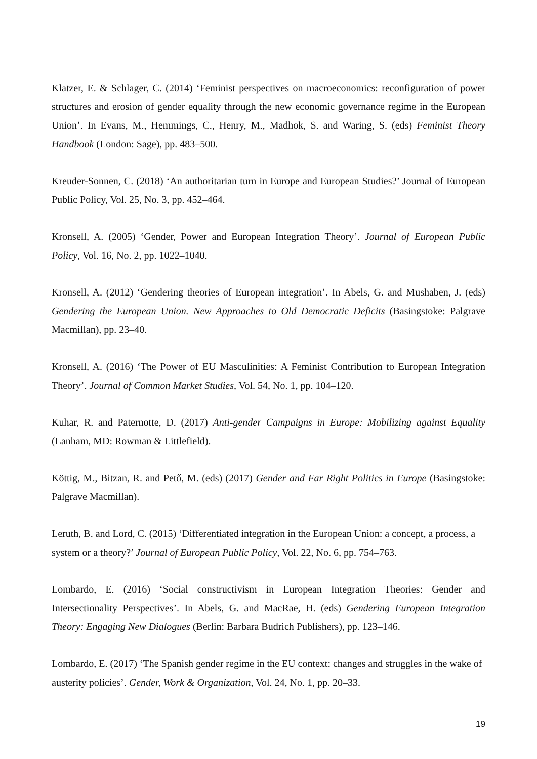Klatzer, E. & Schlager, C. (2014) ‘Feminist perspectives on macroeconomics: reconfiguration of power structures and erosion of gender equality through the new economic governance regime in the European Union’. In Evans, M., Hemmings, C., Henry, M., Madhok, S. and Waring, S. (eds) Feminist Theory Handbook (London: Sage), pp. 483–500.
Kreuder-Sonnen, C. (2018) ‘An authoritarian turn in Europe and European Studies?’ Journal of European Public Policy, Vol. 25, No. 3, pp. 452–464.
Kronsell, A. (2005) ‘Gender, Power and European Integration Theory’. Journal of European Public Policy, Vol. 16, No. 2, pp. 1022–1040.
Kronsell, A. (2012) ‘Gendering theories of European integration’. In Abels, G. and Mushaben, J. (eds) Gendering the European Union. New Approaches to Old Democratic Deficits (Basingstoke: Palgrave Macmillan), pp. 23–40.
Kronsell, A. (2016) ‘The Power of EU Masculinities: A Feminist Contribution to European Integration Theory’. Journal of Common Market Studies, Vol. 54, No. 1, pp. 104–120.
Kuhar, R. and Paternotte, D. (2017) Anti-gender Campaigns in Europe: Mobilizing against Equality (Lanham, MD: Rowman & Littlefield).
Köttig, M., Bitzan, R. and Pető, M. (eds) (2017) Gender and Far Right Politics in Europe (Basingstoke: Palgrave Macmillan).
Leruth, B. and Lord, C. (2015) ‘Differentiated integration in the European Union: a concept, a process, a system or a theory?’ Journal of European Public Policy, Vol. 22, No. 6, pp. 754–763.
Lombardo, E. (2016) ‘Social constructivism in European Integration Theories: Gender and Intersectionality Perspectives’. In Abels, G. and MacRae, H. (eds) Gendering European Integration Theory: Engaging New Dialogues (Berlin: Barbara Budrich Publishers), pp. 123–146.
Lombardo, E. (2017) ‘The Spanish gender regime in the EU context: changes and struggles in the wake of austerity policies’. Gender, Work & Organization, Vol. 24, No. 1, pp. 20–33.
19